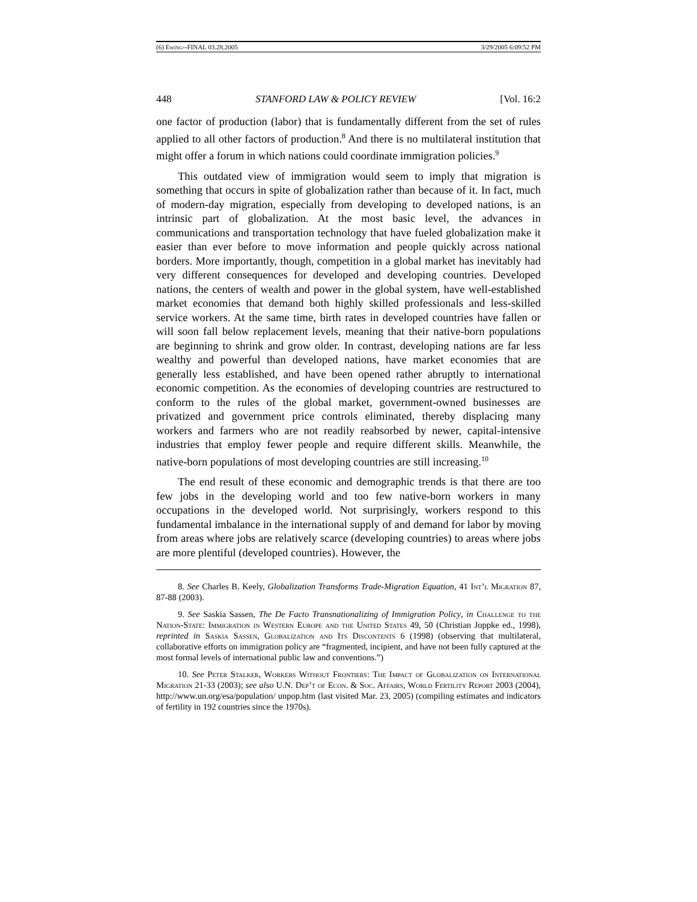(6) Ewing--FINAL 03.28.2005 3/29/2005 6:09:52 PM
448 STANFORD LAW & POLICY REVIEW [Vol. 16:2
one factor of production (labor) that is fundamentally different from the set of rules applied to all other factors of production.<sup>8</sup> And there is no multilateral institution that might offer a forum in which nations could coordinate immigration policies.<sup>9</sup>
This outdated view of immigration would seem to imply that migration is something that occurs in spite of globalization rather than because of it. In fact, much of modern-day migration, especially from developing to developed nations, is an intrinsic part of globalization. At the most basic level, the advances in communications and transportation technology that have fueled globalization make it easier than ever before to move information and people quickly across national borders. More importantly, though, competition in a global market has inevitably had very different consequences for developed and developing countries. Developed nations, the centers of wealth and power in the global system, have well-established market economies that demand both highly skilled professionals and less-skilled service workers. At the same time, birth rates in developed countries have fallen or will soon fall below replacement levels, meaning that their native-born populations are beginning to shrink and grow older. In contrast, developing nations are far less wealthy and powerful than developed nations, have market economies that are generally less established, and have been opened rather abruptly to international economic competition. As the economies of developing countries are restructured to conform to the rules of the global market, government-owned businesses are privatized and government price controls eliminated, thereby displacing many workers and farmers who are not readily reabsorbed by newer, capital-intensive industries that employ fewer people and require different skills. Meanwhile, the native-born populations of most developing countries are still increasing.<sup>10</sup>
The end result of these economic and demographic trends is that there are too few jobs in the developing world and too few native-born workers in many occupations in the developed world. Not surprisingly, workers respond to this fundamental imbalance in the international supply of and demand for labor by moving from areas where jobs are relatively scarce (developing countries) to areas where jobs are more plentiful (developed countries). However, the
8. See Charles B. Keely, Globalization Transforms Trade-Migration Equation, 41 Int’l Migration 87, 87-88 (2003).
9. See Saskia Sassen, The De Facto Transnationalizing of Immigration Policy, in Challenge to the Nation-State: Immigration in Western Europe and the United States 49, 50 (Christian Joppke ed., 1998), reprinted in Saskia Sassen, Globalization and Its Discontents 6 (1998) (observing that multilateral, collaborative efforts on immigration policy are “fragmented, incipient, and have not been fully captured at the most formal levels of international public law and conventions.”)
10. See Peter Stalker, Workers Without Frontiers: The Impact of Globalization on International Migration 21-33 (2003); see also U.N. Dep’t of Econ. & Soc. Affairs, World Fertility Report 2003 (2004), http://www.un.org/esa/population/ unpop.htm (last visited Mar. 23, 2005) (compiling estimates and indicators of fertility in 192 countries since the 1970s).